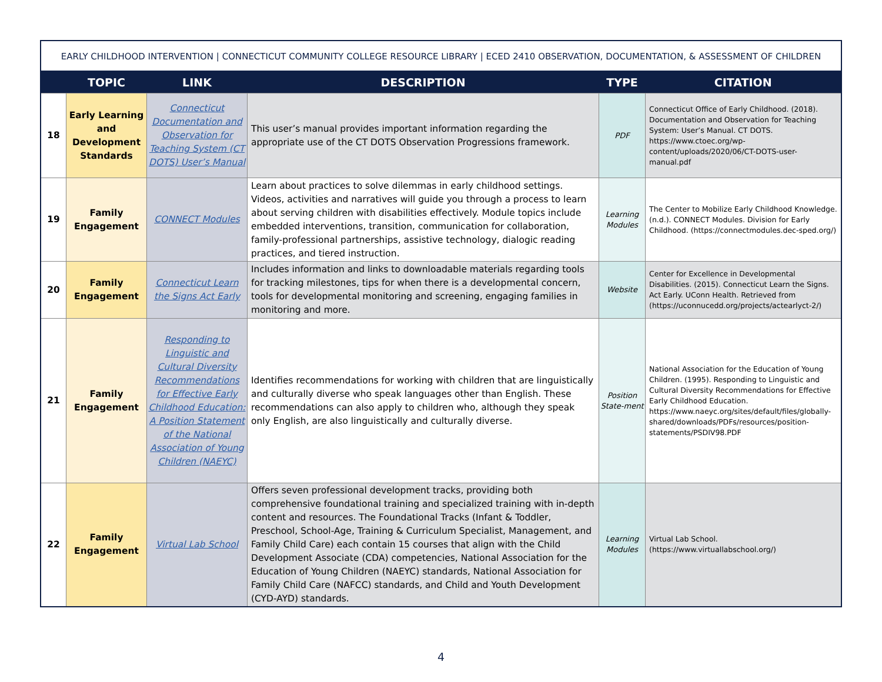EARLY CHILDHOOD INTERVENTION | CONNECTICUT COMMUNITY COLLEGE RESOURCE LIBRARY | ECED 2410 OBSERVATION, DOCUMENTATION, & ASSESSMENT OF CHILDREN
| | TOPIC | LINK | DESCRIPTION | TYPE | CITATION |
| --- | --- | --- | --- | --- | --- |
| 18 | Early Learning and Development Standards | Connecticut Documentation and Observation for Teaching System (CT DOTS) User’s Manual | This user’s manual provides important information regarding the appropriate use of the CT DOTS Observation Progressions framework. | PDF | Connecticut Office of Early Childhood. (2018). Documentation and Observation for Teaching System: User’s Manual. CT DOTS. https://www.ctoec.org/wp-content/uploads/2020/06/CT-DOTS-user-manual.pdf |
| 19 | Family Engagement | CONNECT Modules | Learn about practices to solve dilemmas in early childhood settings. Videos, activities and narratives will guide you through a process to learn about serving children with disabilities effectively. Module topics include embedded interventions, transition, communication for collaboration, family-professional partnerships, assistive technology, dialogic reading practices, and tiered instruction. | Learning Modules | The Center to Mobilize Early Childhood Knowledge. (n.d.). CONNECT Modules. Division for Early Childhood. (https://connectmodules.dec-sped.org/) |
| 20 | Family Engagement | Connecticut Learn the Signs Act Early | Includes information and links to downloadable materials regarding tools for tracking milestones, tips for when there is a developmental concern, tools for developmental monitoring and screening, engaging families in monitoring and more. | Website | Center for Excellence in Developmental Disabilities. (2015). Connecticut Learn the Signs. Act Early. UConn Health. Retrieved from (https://uconnucedd.org/projects/actearlyct-2/) |
| 21 | Family Engagement | Responding to Linguistic and Cultural Diversity Recommendations for Effective Early Childhood Education: A Position Statement of the National Association of Young Children (NAEYC) | Identifies recommendations for working with children that are linguistically and culturally diverse who speak languages other than English. These recommendations can also apply to children who, although they speak only English, are also linguistically and culturally diverse. | Position State-ment | National Association for the Education of Young Children. (1995). Responding to Linguistic and Cultural Diversity Recommendations for Effective Early Childhood Education. https://www.naeyc.org/sites/default/files/globally-shared/downloads/PDFs/resources/position-statements/PSDIV98.PDF |
| 22 | Family Engagement | Virtual Lab School | Offers seven professional development tracks, providing both comprehensive foundational training and specialized training with in-depth content and resources. The Foundational Tracks (Infant & Toddler, Preschool, School-Age, Training & Curriculum Specialist, Management, and Family Child Care) each contain 15 courses that align with the Child Development Associate (CDA) competencies, National Association for the Education of Young Children (NAEYC) standards, National Association for Family Child Care (NAFCC) standards, and Child and Youth Development (CYD-AYD) standards. | Learning Modules | Virtual Lab School. (https://www.virtuallabschool.org/) |
4